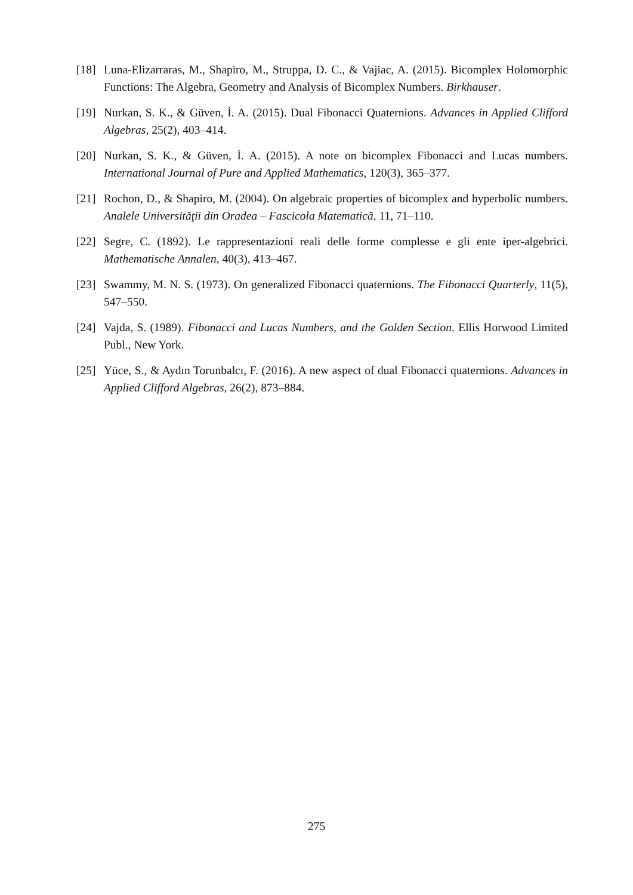[18] Luna-Elizarraras, M., Shapiro, M., Struppa, D. C., & Vajiac, A. (2015). Bicomplex Holomorphic Functions: The Algebra, Geometry and Analysis of Bicomplex Numbers. Birkhauser.
[19] Nurkan, S. K., & Güven, İ. A. (2015). Dual Fibonacci Quaternions. Advances in Applied Clifford Algebras, 25(2), 403–414.
[20] Nurkan, S. K., & Güven, İ. A. (2015). A note on bicomplex Fibonacci and Lucas numbers. International Journal of Pure and Applied Mathematics, 120(3), 365–377.
[21] Rochon, D., & Shapiro, M. (2004). On algebraic properties of bicomplex and hyperbolic numbers. Analele Universităţii din Oradea – Fascicola Matematică, 11, 71–110.
[22] Segre, C. (1892). Le rappresentazioni reali delle forme complesse e gli ente iper-algebrici. Mathematische Annalen, 40(3), 413–467.
[23] Swammy, M. N. S. (1973). On generalized Fibonacci quaternions. The Fibonacci Quarterly, 11(5), 547–550.
[24] Vajda, S. (1989). Fibonacci and Lucas Numbers, and the Golden Section. Ellis Horwood Limited Publ., New York.
[25] Yüce, S., & Aydın Torunbalcı, F. (2016). A new aspect of dual Fibonacci quaternions. Advances in Applied Clifford Algebras, 26(2), 873–884.
275